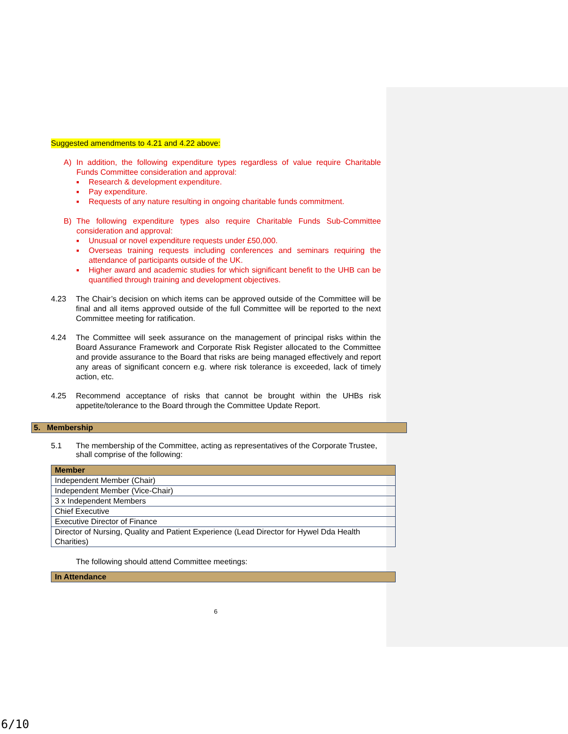Suggested amendments to 4.21 and 4.22 above:
A) In addition, the following expenditure types regardless of value require Charitable Funds Committee consideration and approval:
■ Research & development expenditure.
■ Pay expenditure.
■ Requests of any nature resulting in ongoing charitable funds commitment.
B) The following expenditure types also require Charitable Funds Sub-Committee consideration and approval:
■ Unusual or novel expenditure requests under £50,000.
■ Overseas training requests including conferences and seminars requiring the attendance of participants outside of the UK.
■ Higher award and academic studies for which significant benefit to the UHB can be quantified through training and development objectives.
4.23 The Chair’s decision on which items can be approved outside of the Committee will be final and all items approved outside of the full Committee will be reported to the next Committee meeting for ratification.
4.24 The Committee will seek assurance on the management of principal risks within the Board Assurance Framework and Corporate Risk Register allocated to the Committee and provide assurance to the Board that risks are being managed effectively and report any areas of significant concern e.g. where risk tolerance is exceeded, lack of timely action, etc.
4.25 Recommend acceptance of risks that cannot be brought within the UHBs risk appetite/tolerance to the Board through the Committee Update Report.
5. Membership
5.1 The membership of the Committee, acting as representatives of the Corporate Trustee, shall comprise of the following:
| Member |
| --- |
| Independent Member (Chair) |
| Independent Member (Vice-Chair) |
| 3 x Independent Members |
| Chief Executive |
| Executive Director of Finance |
| Director of Nursing, Quality and Patient Experience (Lead Director for Hywel Dda Health Charities) |
The following should attend Committee meetings:
| In Attendance |
| --- |
6
6/10